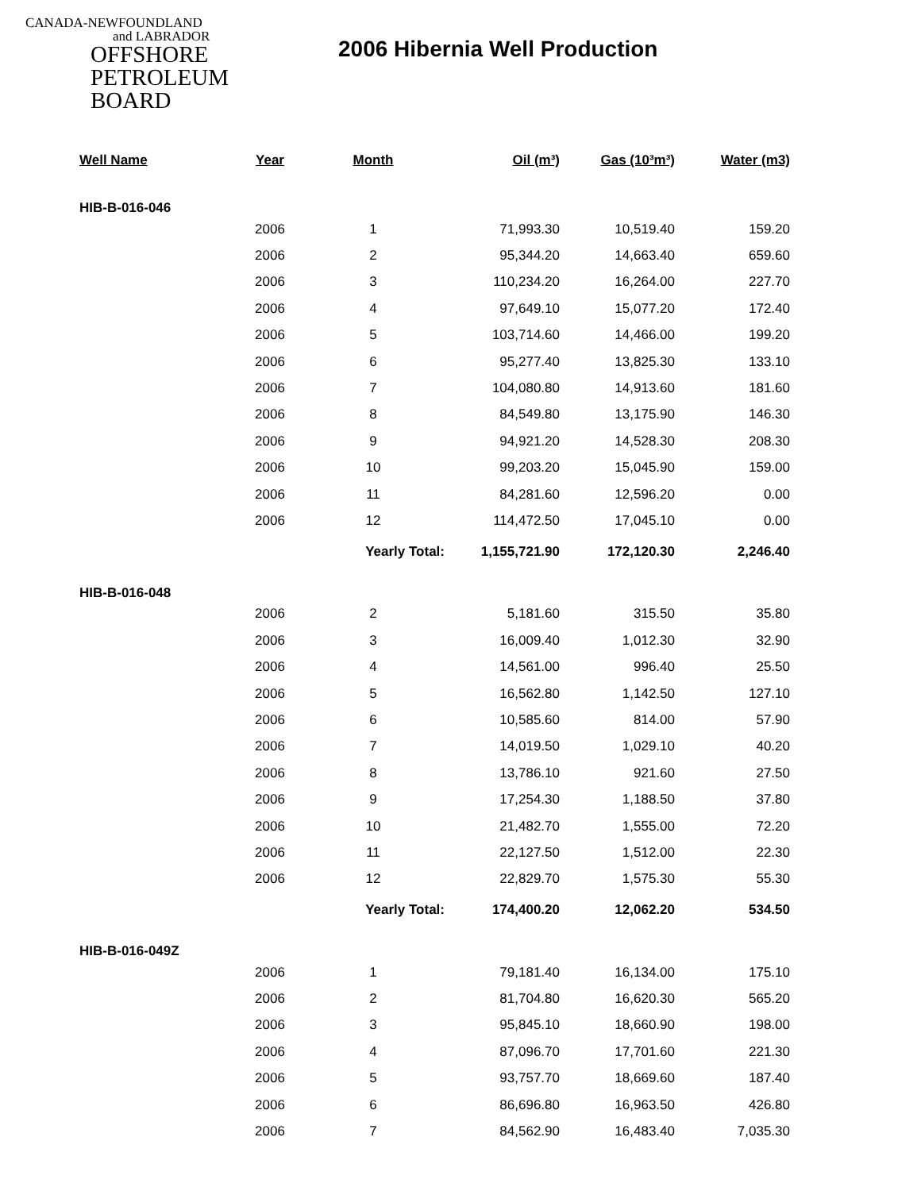CANADA-NEWFOUNDLAND
and LABRADOR
OFFSHORE
PETROLEUM
BOARD
2006 Hibernia Well Production
| Well Name | Year | Month | Oil (m³) | Gas (10³m³) | Water (m3) |
| --- | --- | --- | --- | --- | --- |
| HIB-B-016-046 | | | | | |
| | 2006 | 1 | 71,993.30 | 10,519.40 | 159.20 |
| | 2006 | 2 | 95,344.20 | 14,663.40 | 659.60 |
| | 2006 | 3 | 110,234.20 | 16,264.00 | 227.70 |
| | 2006 | 4 | 97,649.10 | 15,077.20 | 172.40 |
| | 2006 | 5 | 103,714.60 | 14,466.00 | 199.20 |
| | 2006 | 6 | 95,277.40 | 13,825.30 | 133.10 |
| | 2006 | 7 | 104,080.80 | 14,913.60 | 181.60 |
| | 2006 | 8 | 84,549.80 | 13,175.90 | 146.30 |
| | 2006 | 9 | 94,921.20 | 14,528.30 | 208.30 |
| | 2006 | 10 | 99,203.20 | 15,045.90 | 159.00 |
| | 2006 | 11 | 84,281.60 | 12,596.20 | 0.00 |
| | 2006 | 12 | 114,472.50 | 17,045.10 | 0.00 |
| | | Yearly Total: | 1,155,721.90 | 172,120.30 | 2,246.40 |
| HIB-B-016-048 | | | | | |
| | 2006 | 2 | 5,181.60 | 315.50 | 35.80 |
| | 2006 | 3 | 16,009.40 | 1,012.30 | 32.90 |
| | 2006 | 4 | 14,561.00 | 996.40 | 25.50 |
| | 2006 | 5 | 16,562.80 | 1,142.50 | 127.10 |
| | 2006 | 6 | 10,585.60 | 814.00 | 57.90 |
| | 2006 | 7 | 14,019.50 | 1,029.10 | 40.20 |
| | 2006 | 8 | 13,786.10 | 921.60 | 27.50 |
| | 2006 | 9 | 17,254.30 | 1,188.50 | 37.80 |
| | 2006 | 10 | 21,482.70 | 1,555.00 | 72.20 |
| | 2006 | 11 | 22,127.50 | 1,512.00 | 22.30 |
| | 2006 | 12 | 22,829.70 | 1,575.30 | 55.30 |
| | | Yearly Total: | 174,400.20 | 12,062.20 | 534.50 |
| HIB-B-016-049Z | | | | | |
| | 2006 | 1 | 79,181.40 | 16,134.00 | 175.10 |
| | 2006 | 2 | 81,704.80 | 16,620.30 | 565.20 |
| | 2006 | 3 | 95,845.10 | 18,660.90 | 198.00 |
| | 2006 | 4 | 87,096.70 | 17,701.60 | 221.30 |
| | 2006 | 5 | 93,757.70 | 18,669.60 | 187.40 |
| | 2006 | 6 | 86,696.80 | 16,963.50 | 426.80 |
| | 2006 | 7 | 84,562.90 | 16,483.40 | 7,035.30 |